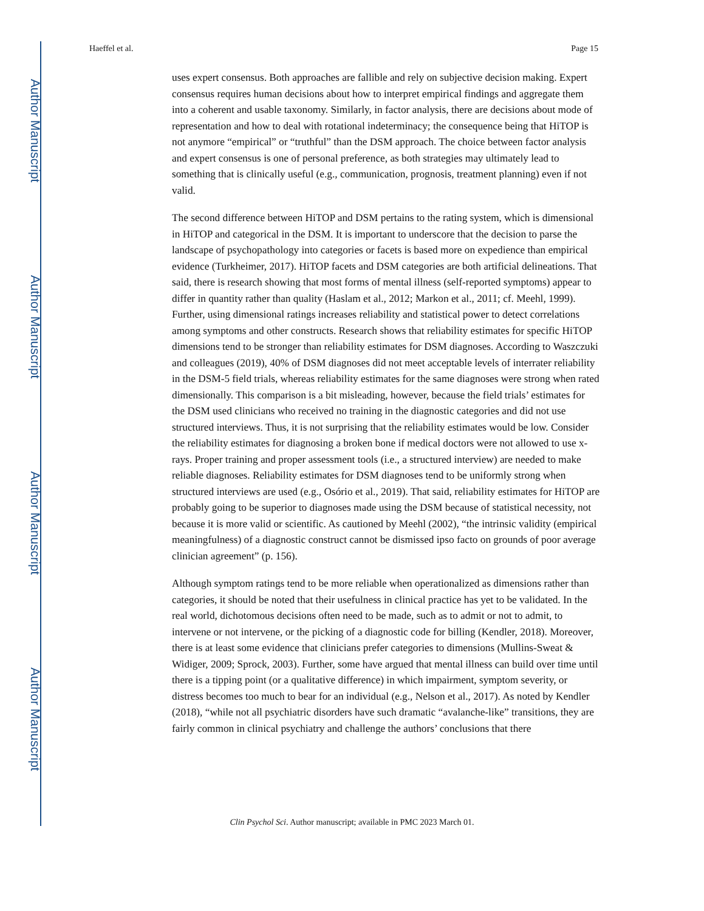Author Manuscript
Author Manuscript
Author Manuscript
Author Manuscript
Haeffel et al. Page 15
uses expert consensus. Both approaches are fallible and rely on subjective decision making. Expert consensus requires human decisions about how to interpret empirical findings and aggregate them into a coherent and usable taxonomy. Similarly, in factor analysis, there are decisions about mode of representation and how to deal with rotational indeterminacy; the consequence being that HiTOP is not anymore “empirical” or “truthful” than the DSM approach. The choice between factor analysis and expert consensus is one of personal preference, as both strategies may ultimately lead to something that is clinically useful (e.g., communication, prognosis, treatment planning) even if not valid.
The second difference between HiTOP and DSM pertains to the rating system, which is dimensional in HiTOP and categorical in the DSM. It is important to underscore that the decision to parse the landscape of psychopathology into categories or facets is based more on expedience than empirical evidence (Turkheimer, 2017). HiTOP facets and DSM categories are both artificial delineations. That said, there is research showing that most forms of mental illness (self-reported symptoms) appear to differ in quantity rather than quality (Haslam et al., 2012; Markon et al., 2011; cf. Meehl, 1999). Further, using dimensional ratings increases reliability and statistical power to detect correlations among symptoms and other constructs. Research shows that reliability estimates for specific HiTOP dimensions tend to be stronger than reliability estimates for DSM diagnoses. According to Waszczuki and colleagues (2019), 40% of DSM diagnoses did not meet acceptable levels of interrater reliability in the DSM-5 field trials, whereas reliability estimates for the same diagnoses were strong when rated dimensionally. This comparison is a bit misleading, however, because the field trials’ estimates for the DSM used clinicians who received no training in the diagnostic categories and did not use structured interviews. Thus, it is not surprising that the reliability estimates would be low. Consider the reliability estimates for diagnosing a broken bone if medical doctors were not allowed to use x-rays. Proper training and proper assessment tools (i.e., a structured interview) are needed to make reliable diagnoses. Reliability estimates for DSM diagnoses tend to be uniformly strong when structured interviews are used (e.g., Osório et al., 2019). That said, reliability estimates for HiTOP are probably going to be superior to diagnoses made using the DSM because of statistical necessity, not because it is more valid or scientific. As cautioned by Meehl (2002), “the intrinsic validity (empirical meaningfulness) of a diagnostic construct cannot be dismissed ipso facto on grounds of poor average clinician agreement” (p. 156).
Although symptom ratings tend to be more reliable when operationalized as dimensions rather than categories, it should be noted that their usefulness in clinical practice has yet to be validated. In the real world, dichotomous decisions often need to be made, such as to admit or not to admit, to intervene or not intervene, or the picking of a diagnostic code for billing (Kendler, 2018). Moreover, there is at least some evidence that clinicians prefer categories to dimensions (Mullins-Sweat & Widiger, 2009; Sprock, 2003). Further, some have argued that mental illness can build over time until there is a tipping point (or a qualitative difference) in which impairment, symptom severity, or distress becomes too much to bear for an individual (e.g., Nelson et al., 2017). As noted by Kendler (2018), “while not all psychiatric disorders have such dramatic “avalanche-like” transitions, they are fairly common in clinical psychiatry and challenge the authors’ conclusions that there
Clin Psychol Sci. Author manuscript; available in PMC 2023 March 01.